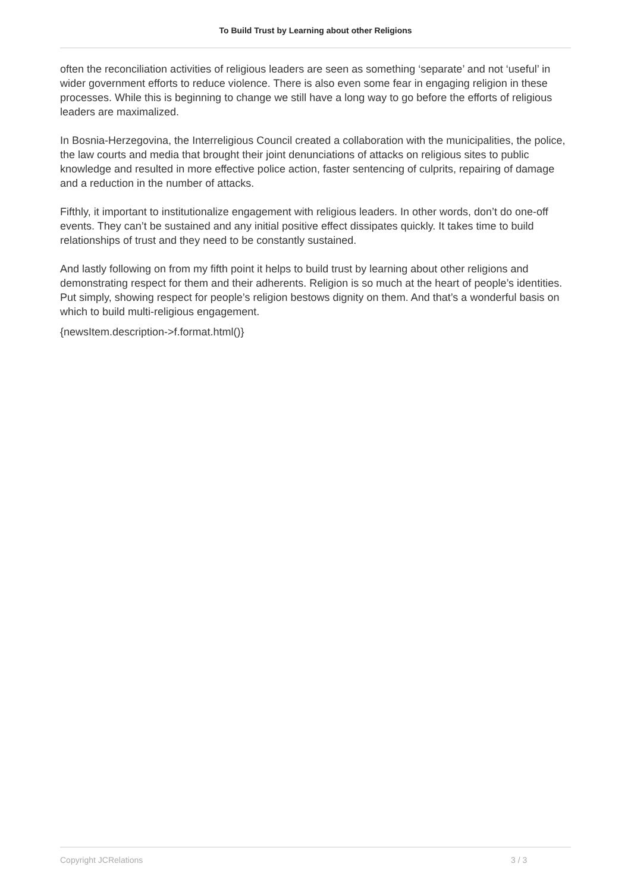To Build Trust by Learning about other Religions
often the reconciliation activities of religious leaders are seen as something ‘separate’ and not ‘useful’ in wider government efforts to reduce violence. There is also even some fear in engaging religion in these processes. While this is beginning to change we still have a long way to go before the efforts of religious leaders are maximalized.
In Bosnia-Herzegovina, the Interreligious Council created a collaboration with the municipalities, the police, the law courts and media that brought their joint denunciations of attacks on religious sites to public knowledge and resulted in more effective police action, faster sentencing of culprits, repairing of damage and a reduction in the number of attacks.
Fifthly, it important to institutionalize engagement with religious leaders. In other words, don’t do one-off events. They can’t be sustained and any initial positive effect dissipates quickly. It takes time to build relationships of trust and they need to be constantly sustained.
And lastly following on from my fifth point it helps to build trust by learning about other religions and demonstrating respect for them and their adherents. Religion is so much at the heart of people’s identities. Put simply, showing respect for people’s religion bestows dignity on them. And that’s a wonderful basis on which to build multi-religious engagement.
{newsItem.description->f.format.html()}
Copyright JCRelations 3 / 3